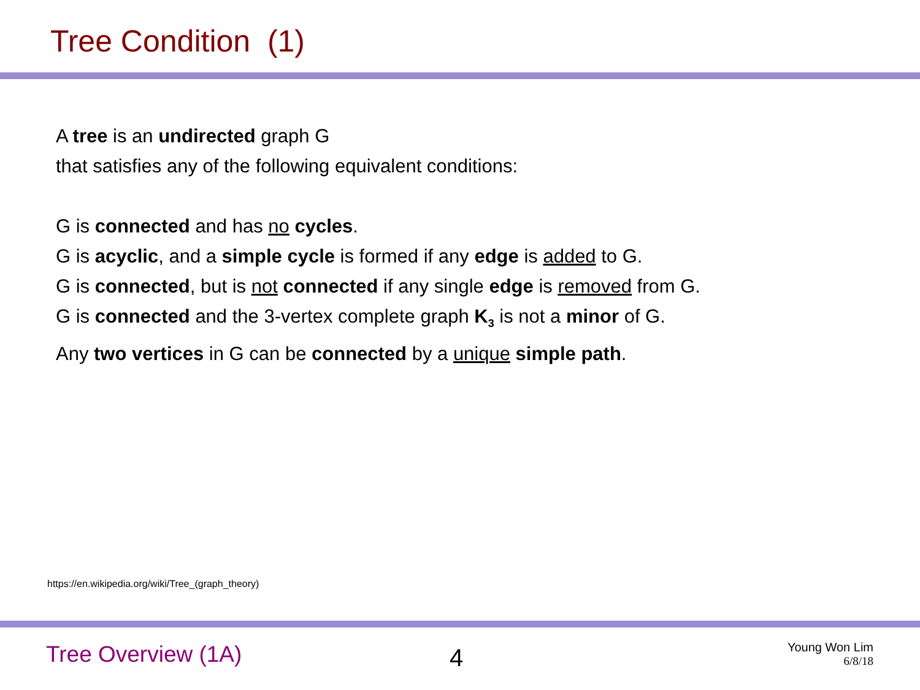Tree Condition (1)
A tree is an undirected graph G
that satisfies any of the following equivalent conditions:
G is connected and has no cycles.
G is acyclic, and a simple cycle is formed if any edge is added to G.
G is connected, but is not connected if any single edge is removed from G.
G is connected and the 3-vertex complete graph K<sub>3</sub> is not a minor of G.
Any two vertices in G can be connected by a unique simple path.
https://en.wikipedia.org/wiki/Tree_(graph_theory)
Tree Overview (1A) 4 Young Won Lim
6/8/18